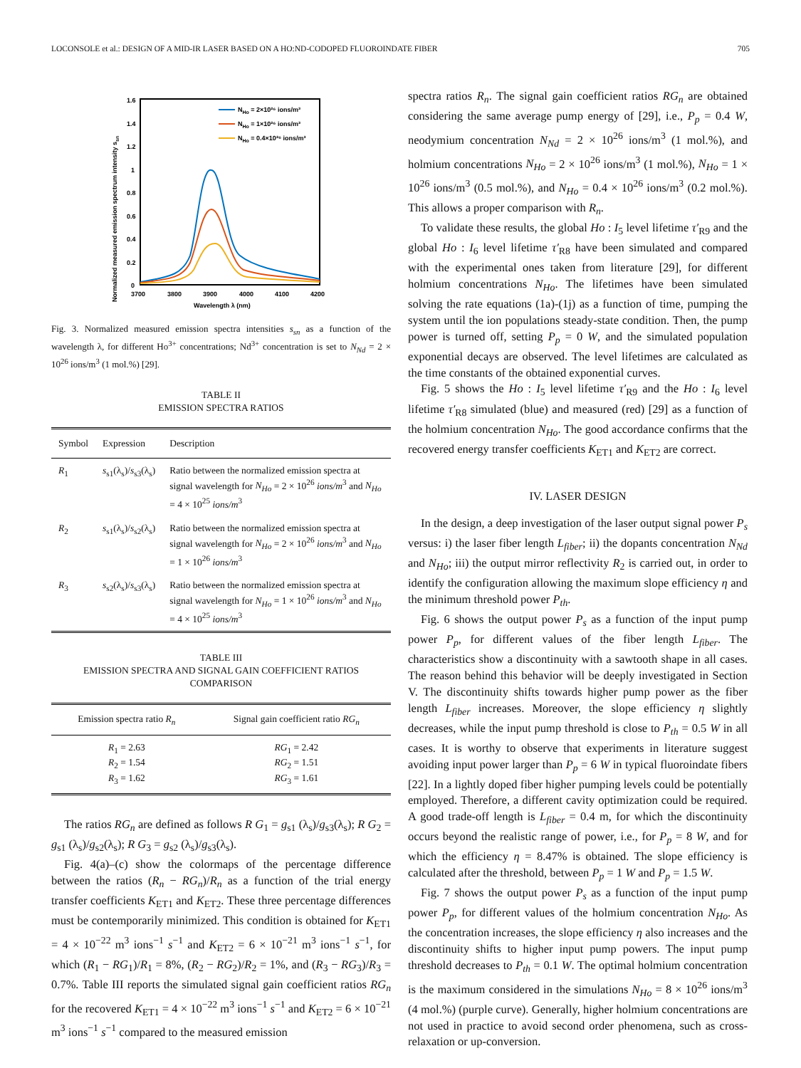LOCONSOLE et al.: DESIGN OF A MID-IR LASER BASED ON A HO:ND-CODOPED FLUOROINDATE FIBER 705
Normalized measured emission spectrum intensity ssn
1.6
1.4
1.2
1
0.8
0.6
0.4
0.2
0
3700
3800
3900
4000
4100
4200
Wavelength λ (nm)
NHo = 2×10²⁶ ions/m³
NHo = 1×10²⁶ ions/m³
NHo = 0.4×10²⁶ ions/m³
Fig. 3. Normalized measured emission spectra intensities s<sub>sn</sub> as a function of the wavelength λ, for different Ho<sup>3+</sup> concentrations; Nd<sup>3+</sup> concentration is set to N<sub>Nd</sub> = 2 × 10<sup>26</sup> ions/m<sup>3</sup> (1 mol.%) [29].
TABLE II
EMISSION SPECTRA RATIOS
| Symbol | Expression | Description |
| --- | --- | --- |
| R<sub>1</sub> | s<sub>s1</sub>(λ<sub>s</sub>)/ s<sub>s3</sub>(λ<sub>s</sub>) | Ratio between the normalized emission spectra at signal wavelength for N<sub>Ho</sub> = 2 × 10<sup>26</sup> ions/m<sup>3</sup> and N<sub>Ho</sub> = 4 × 10<sup>25</sup> ions/m<sup>3</sup> |
| R<sub>2</sub> | s<sub>s1</sub>(λ<sub>s</sub>)/ s<sub>s2</sub>(λ<sub>s</sub>) | Ratio between the normalized emission spectra at signal wavelength for N<sub>Ho</sub> = 2 × 10<sup>26</sup> ions/m<sup>3</sup> and N<sub>Ho</sub> = 1 × 10<sup>26</sup> ions/m<sup>3</sup> |
| R<sub>3</sub> | s<sub>s2</sub>(λ<sub>s</sub>)/ s<sub>s3</sub>(λ<sub>s</sub>) | Ratio between the normalized emission spectra at signal wavelength for N<sub>Ho</sub> = 1 × 10<sup>26</sup> ions/m<sup>3</sup> and N<sub>Ho</sub> = 4 × 10<sup>25</sup> ions/m<sup>3</sup> |
TABLE III
EMISSION SPECTRA AND SIGNAL GAIN COEFFICIENT RATIOS COMPARISON
| Emission spectra ratio R<sub>n</sub> | Signal gain coefficient ratio RG<sub>n</sub> |
| --- | --- |
| R<sub>1</sub> = 2.63 R<sub>2</sub> = 1.54 R<sub>3</sub> = 1.62 | RG<sub>1</sub> = 2.42 RG<sub>2</sub> = 1.51 RG<sub>3</sub> = 1.61 |
The ratios RG<sub>n</sub> are defined as follows R G<sub>1</sub> = g<sub>s1</sub> (λ<sub>s</sub>)/g<sub>s3</sub>(λ<sub>s</sub>); R G<sub>2</sub> = g<sub>s1</sub> (λ<sub>s</sub>)/g<sub>s2</sub>(λ<sub>s</sub>); R G<sub>3</sub> = g<sub>s2</sub> (λ<sub>s</sub>)/g<sub>s3</sub>(λ<sub>s</sub>).
Fig. 4(a)–(c) show the colormaps of the percentage difference between the ratios (R<sub>n</sub> − RG<sub>n</sub>)/R<sub>n</sub> as a function of the trial energy transfer coefficients K<sub>ET1</sub> and K<sub>ET2</sub>. These three percentage differences must be contemporarily minimized. This condition is obtained for K<sub>ET1</sub> = 4 × 10<sup>−22</sup> m<sup>3</sup> ions<sup>−1</sup> s<sup>−1</sup> and K<sub>ET2</sub> = 6 × 10<sup>−21</sup> m<sup>3</sup> ions<sup>−1</sup> s<sup>−1</sup>, for which (R<sub>1</sub> − RG<sub>1</sub>)/R<sub>1</sub> = 8%, (R<sub>2</sub> − RG<sub>2</sub>)/R<sub>2</sub> = 1%, and (R<sub>3</sub> − RG<sub>3</sub>)/R<sub>3</sub> = 0.7%. Table III reports the simulated signal gain coefficient ratios RG<sub>n</sub> for the recovered K<sub>ET1</sub> = 4 × 10<sup>−22</sup> m<sup>3</sup> ions<sup>−1</sup> s<sup>−1</sup> and K<sub>ET2</sub> = 6 × 10<sup>−21</sup> m<sup>3</sup> ions<sup>−1</sup> s<sup>−1</sup> compared to the measured emission
spectra ratios R<sub>n</sub>. The signal gain coefficient ratios RG<sub>n</sub> are obtained considering the same average pump energy of [29], i.e., P<sub>p</sub> = 0.4 W, neodymium concentration N<sub>Nd</sub> = 2 × 10<sup>26</sup> ions/m<sup>3</sup> (1 mol.%), and holmium concentrations N<sub>Ho</sub> = 2 × 10<sup>26</sup> ions/m<sup>3</sup> (1 mol.%), N<sub>Ho</sub> = 1 × 10<sup>26</sup> ions/m<sup>3</sup> (0.5 mol.%), and N<sub>Ho</sub> = 0.4 × 10<sup>26</sup> ions/m<sup>3</sup> (0.2 mol.%). This allows a proper comparison with R<sub>n</sub>.
To validate these results, the global Ho : I<sub>5</sub> level lifetime τ′<sub>R9</sub> and the global Ho : I<sub>6</sub> level lifetime τ′<sub>R8</sub> have been simulated and compared with the experimental ones taken from literature [29], for different holmium concentrations N<sub>Ho</sub>. The lifetimes have been simulated solving the rate equations (1a)-(1j) as a function of time, pumping the system until the ion populations steady-state condition. Then, the pump power is turned off, setting P<sub>p</sub> = 0 W, and the simulated population exponential decays are observed. The level lifetimes are calculated as the time constants of the obtained exponential curves.
Fig. 5 shows the Ho : I<sub>5</sub> level lifetime τ′<sub>R9</sub> and the Ho : I<sub>6</sub> level lifetime τ′<sub>R8</sub> simulated (blue) and measured (red) [29] as a function of the holmium concentration N<sub>Ho</sub>. The good accordance confirms that the recovered energy transfer coefficients K<sub>ET1</sub> and K<sub>ET2</sub> are correct.
IV. LASER DESIGN
In the design, a deep investigation of the laser output signal power P<sub>s</sub> versus: i) the laser fiber length L<sub>fiber</sub>; ii) the dopants concentration N<sub>Nd</sub> and N<sub>Ho</sub>; iii) the output mirror reflectivity R<sub>2</sub> is carried out, in order to identify the configuration allowing the maximum slope efficiency η and the minimum threshold power P<sub>th</sub>.
Fig. 6 shows the output power P<sub>s</sub> as a function of the input pump power P<sub>p</sub>, for different values of the fiber length L<sub>fiber</sub>. The characteristics show a discontinuity with a sawtooth shape in all cases. The reason behind this behavior will be deeply investigated in Section V. The discontinuity shifts towards higher pump power as the fiber length L<sub>fiber</sub> increases. Moreover, the slope efficiency η slightly decreases, while the input pump threshold is close to P<sub>th</sub> = 0.5 W in all cases. It is worthy to observe that experiments in literature suggest avoiding input power larger than P<sub>p</sub> = 6 W in typical fluoroindate fibers [22]. In a lightly doped fiber higher pumping levels could be potentially employed. Therefore, a different cavity optimization could be required. A good trade-off length is L<sub>fiber</sub> = 0.4 m, for which the discontinuity occurs beyond the realistic range of power, i.e., for P<sub>p</sub> = 8 W, and for which the efficiency η = 8.47% is obtained. The slope efficiency is calculated after the threshold, between P<sub>p</sub> = 1 W and P<sub>p</sub> = 1.5 W.
Fig. 7 shows the output power P<sub>s</sub> as a function of the input pump power P<sub>p</sub>, for different values of the holmium concentration N<sub>Ho</sub>. As the concentration increases, the slope efficiency η also increases and the discontinuity shifts to higher input pump powers. The input pump threshold decreases to P<sub>th</sub> = 0.1 W. The optimal holmium concentration is the maximum considered in the simulations N<sub>Ho</sub> = 8 × 10<sup>26</sup> ions/m<sup>3</sup> (4 mol.%) (purple curve). Generally, higher holmium concentrations are not used in practice to avoid second order phenomena, such as cross-relaxation or up-conversion.